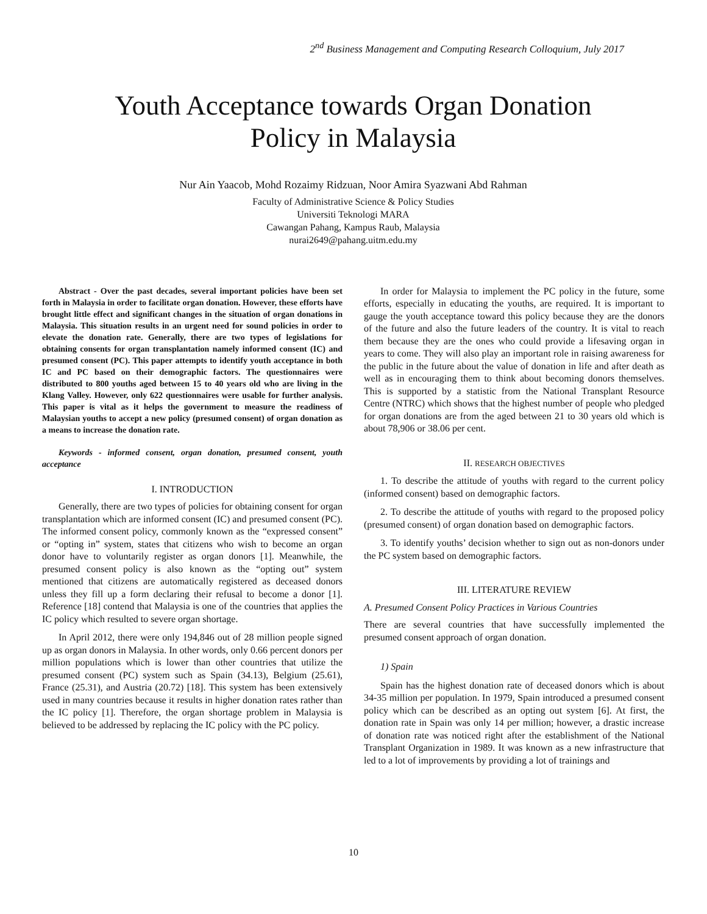2<sup>nd</sup> Business Management and Computing Research Colloquium, July 2017
Youth Acceptance towards Organ Donation
Policy in Malaysia
Nur Ain Yaacob, Mohd Rozaimy Ridzuan, Noor Amira Syazwani Abd Rahman
Faculty of Administrative Science & Policy Studies
Universiti Teknologi MARA
Cawangan Pahang, Kampus Raub, Malaysia
nurai2649@pahang.uitm.edu.my
Abstract - Over the past decades, several important policies have been set forth in Malaysia in order to facilitate organ donation. However, these efforts have brought little effect and significant changes in the situation of organ donations in Malaysia. This situation results in an urgent need for sound policies in order to elevate the donation rate. Generally, there are two types of legislations for obtaining consents for organ transplantation namely informed consent (IC) and presumed consent (PC). This paper attempts to identify youth acceptance in both IC and PC based on their demographic factors. The questionnaires were distributed to 800 youths aged between 15 to 40 years old who are living in the Klang Valley. However, only 622 questionnaires were usable for further analysis. This paper is vital as it helps the government to measure the readiness of Malaysian youths to accept a new policy (presumed consent) of organ donation as a means to increase the donation rate.
Keywords - informed consent, organ donation, presumed consent, youth acceptance
I. INTRODUCTION
Generally, there are two types of policies for obtaining consent for organ transplantation which are informed consent (IC) and presumed consent (PC). The informed consent policy, commonly known as the “expressed consent” or “opting in” system, states that citizens who wish to become an organ donor have to voluntarily register as organ donors [1]. Meanwhile, the presumed consent policy is also known as the “opting out” system mentioned that citizens are automatically registered as deceased donors unless they fill up a form declaring their refusal to become a donor [1]. Reference [18] contend that Malaysia is one of the countries that applies the IC policy which resulted to severe organ shortage.
In April 2012, there were only 194,846 out of 28 million people signed up as organ donors in Malaysia. In other words, only 0.66 percent donors per million populations which is lower than other countries that utilize the presumed consent (PC) system such as Spain (34.13), Belgium (25.61), France (25.31), and Austria (20.72) [18]. This system has been extensively used in many countries because it results in higher donation rates rather than the IC policy [1]. Therefore, the organ shortage problem in Malaysia is believed to be addressed by replacing the IC policy with the PC policy.
In order for Malaysia to implement the PC policy in the future, some efforts, especially in educating the youths, are required. It is important to gauge the youth acceptance toward this policy because they are the donors of the future and also the future leaders of the country. It is vital to reach them because they are the ones who could provide a lifesaving organ in years to come. They will also play an important role in raising awareness for the public in the future about the value of donation in life and after death as well as in encouraging them to think about becoming donors themselves. This is supported by a statistic from the National Transplant Resource Centre (NTRC) which shows that the highest number of people who pledged for organ donations are from the aged between 21 to 30 years old which is about 78,906 or 38.06 per cent.
II. RESEARCH OBJECTIVES
1. To describe the attitude of youths with regard to the current policy (informed consent) based on demographic factors.
2. To describe the attitude of youths with regard to the proposed policy (presumed consent) of organ donation based on demographic factors.
3. To identify youths’ decision whether to sign out as non-donors under the PC system based on demographic factors.
III. LITERATURE REVIEW
A. Presumed Consent Policy Practices in Various Countries
There are several countries that have successfully implemented the presumed consent approach of organ donation.
1) Spain
Spain has the highest donation rate of deceased donors which is about 34-35 million per population. In 1979, Spain introduced a presumed consent policy which can be described as an opting out system [6]. At first, the donation rate in Spain was only 14 per million; however, a drastic increase of donation rate was noticed right after the establishment of the National Transplant Organization in 1989. It was known as a new infrastructure that led to a lot of improvements by providing a lot of trainings and
10